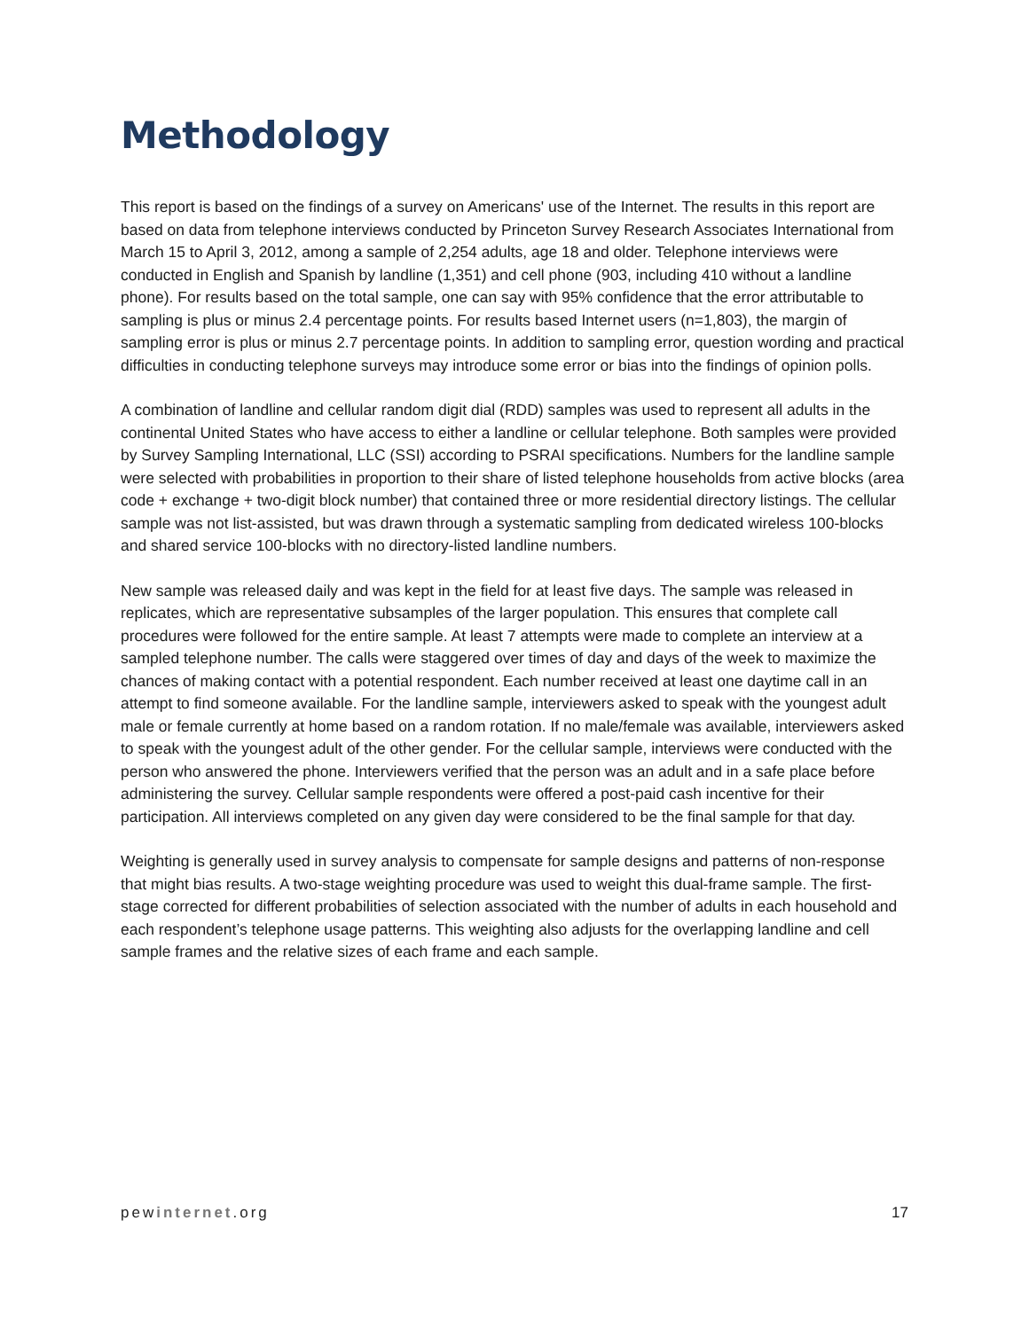Methodology
This report is based on the findings of a survey on Americans' use of the Internet. The results in this report are based on data from telephone interviews conducted by Princeton Survey Research Associates International from March 15 to April 3, 2012, among a sample of 2,254 adults, age 18 and older. Telephone interviews were conducted in English and Spanish by landline (1,351) and cell phone (903, including 410 without a landline phone). For results based on the total sample, one can say with 95% confidence that the error attributable to sampling is plus or minus 2.4 percentage points. For results based Internet users (n=1,803), the margin of sampling error is plus or minus 2.7 percentage points. In addition to sampling error, question wording and practical difficulties in conducting telephone surveys may introduce some error or bias into the findings of opinion polls.
A combination of landline and cellular random digit dial (RDD) samples was used to represent all adults in the continental United States who have access to either a landline or cellular telephone. Both samples were provided by Survey Sampling International, LLC (SSI) according to PSRAI specifications. Numbers for the landline sample were selected with probabilities in proportion to their share of listed telephone households from active blocks (area code + exchange + two-digit block number) that contained three or more residential directory listings. The cellular sample was not list-assisted, but was drawn through a systematic sampling from dedicated wireless 100-blocks and shared service 100-blocks with no directory-listed landline numbers.
New sample was released daily and was kept in the field for at least five days. The sample was released in replicates, which are representative subsamples of the larger population. This ensures that complete call procedures were followed for the entire sample. At least 7 attempts were made to complete an interview at a sampled telephone number. The calls were staggered over times of day and days of the week to maximize the chances of making contact with a potential respondent. Each number received at least one daytime call in an attempt to find someone available. For the landline sample, interviewers asked to speak with the youngest adult male or female currently at home based on a random rotation. If no male/female was available, interviewers asked to speak with the youngest adult of the other gender. For the cellular sample, interviews were conducted with the person who answered the phone. Interviewers verified that the person was an adult and in a safe place before administering the survey. Cellular sample respondents were offered a post-paid cash incentive for their participation. All interviews completed on any given day were considered to be the final sample for that day.
Weighting is generally used in survey analysis to compensate for sample designs and patterns of non-response that might bias results. A two-stage weighting procedure was used to weight this dual-frame sample. The first-stage corrected for different probabilities of selection associated with the number of adults in each household and each respondent’s telephone usage patterns. This weighting also adjusts for the overlapping landline and cell sample frames and the relative sizes of each frame and each sample.
pewinternet.org 17